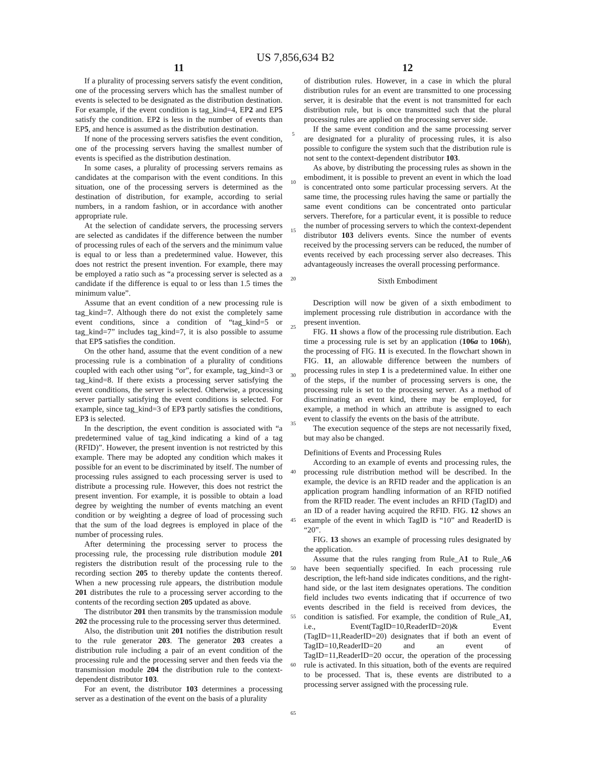US 7,856,634 B2
11
If a plurality of processing servers satisfy the event condition, one of the processing servers which has the smallest number of events is selected to be designated as the distribution destination. For example, if the event condition is tag_kind=4, EP2 and EP5 satisfy the condition. EP2 is less in the number of events than EP5, and hence is assumed as the distribution destination.
If none of the processing servers satisfies the event condition, one of the processing servers having the smallest number of events is specified as the distribution destination.
In some cases, a plurality of processing servers remains as candidates at the comparison with the event conditions. In this situation, one of the processing servers is determined as the destination of distribution, for example, according to serial numbers, in a random fashion, or in accordance with another appropriate rule.
At the selection of candidate servers, the processing servers are selected as candidates if the difference between the number of processing rules of each of the servers and the minimum value is equal to or less than a predetermined value. However, this does not restrict the present invention. For example, there may be employed a ratio such as “a processing server is selected as a candidate if the difference is equal to or less than 1.5 times the minimum value”.
Assume that an event condition of a new processing rule is tag_kind=7. Although there do not exist the completely same event conditions, since a condition of “tag_kind=5 or tag_kind=7” includes tag_kind=7, it is also possible to assume that EP5 satisfies the condition.
On the other hand, assume that the event condition of a new processing rule is a combination of a plurality of conditions coupled with each other using “or”, for example, tag_kind=3 or tag_kind=8. If there exists a processing server satisfying the event conditions, the server is selected. Otherwise, a processing server partially satisfying the event conditions is selected. For example, since tag_kind=3 of EP3 partly satisfies the conditions, EP3 is selected.
In the description, the event condition is associated with “a predetermined value of tag_kind indicating a kind of a tag (RFID)”. However, the present invention is not restricted by this example. There may be adopted any condition which makes it possible for an event to be discriminated by itself. The number of processing rules assigned to each processing server is used to distribute a processing rule. However, this does not restrict the present invention. For example, it is possible to obtain a load degree by weighting the number of events matching an event condition or by weighting a degree of load of processing such that the sum of the load degrees is employed in place of the number of processing rules.
After determining the processing server to process the processing rule, the processing rule distribution module 201 registers the distribution result of the processing rule to the recording section 205 to thereby update the contents thereof. When a new processing rule appears, the distribution module 201 distributes the rule to a processing server according to the contents of the recording section 205 updated as above.
The distributor 201 then transmits by the transmission module 202 the processing rule to the processing server thus determined.
Also, the distribution unit 201 notifies the distribution result to the rule generator 203. The generator 203 creates a distribution rule including a pair of an event condition of the processing rule and the processing server and then feeds via the transmission module 204 the distribution rule to the context-dependent distributor 103.
For an event, the distributor 103 determines a processing server as a destination of the event on the basis of a plurality
5
10
15
20
25
30
35
40
45
50
55
60
65
12
of distribution rules. However, in a case in which the plural distribution rules for an event are transmitted to one processing server, it is desirable that the event is not transmitted for each distribution rule, but is once transmitted such that the plural processing rules are applied on the processing server side.
If the same event condition and the same processing server are designated for a plurality of processing rules, it is also possible to configure the system such that the distribution rule is not sent to the context-dependent distributor 103.
As above, by distributing the processing rules as shown in the embodiment, it is possible to prevent an event in which the load is concentrated onto some particular processing servers. At the same time, the processing rules having the same or partially the same event conditions can be concentrated onto particular servers. Therefore, for a particular event, it is possible to reduce the number of processing servers to which the context-dependent distributor 103 delivers events. Since the number of events received by the processing servers can be reduced, the number of events received by each processing server also decreases. This advantageously increases the overall processing performance.
Sixth Embodiment
Description will now be given of a sixth embodiment to implement processing rule distribution in accordance with the present invention.
FIG. 11 shows a flow of the processing rule distribution. Each time a processing rule is set by an application (106a to 106h), the processing of FIG. 11 is executed. In the flowchart shown in FIG. 11, an allowable difference between the numbers of processing rules in step 1 is a predetermined value. In either one of the steps, if the number of processing servers is one, the processing rule is set to the processing server. As a method of discriminating an event kind, there may be employed, for example, a method in which an attribute is assigned to each event to classify the events on the basis of the attribute.
The execution sequence of the steps are not necessarily fixed, but may also be changed.
Definitions of Events and Processing Rules
According to an example of events and processing rules, the processing rule distribution method will be described. In the example, the device is an RFID reader and the application is an application program handling information of an RFID notified from the RFID reader. The event includes an RFID (TagID) and an ID of a reader having acquired the RFID. FIG. 12 shows an example of the event in which TagID is “10” and ReaderID is “20”.
FIG. 13 shows an example of processing rules designated by the application.
Assume that the rules ranging from Rule_A1 to Rule_A6 have been sequentially specified. In each processing rule description, the left-hand side indicates conditions, and the right-hand side, or the last item designates operations. The condition field includes two events indicating that if occurrence of two events described in the field is received from devices, the condition is satisfied. For example, the condition of Rule_A1, i.e., Event(TagID=10,ReaderID=20)& Event (TagID=11,ReaderID=20) designates that if both an event of TagID=10,ReaderID=20 and an event of TagID=11,ReaderID=20 occur, the operation of the processing rule is activated. In this situation, both of the events are required to be processed. That is, these events are distributed to a processing server assigned with the processing rule.